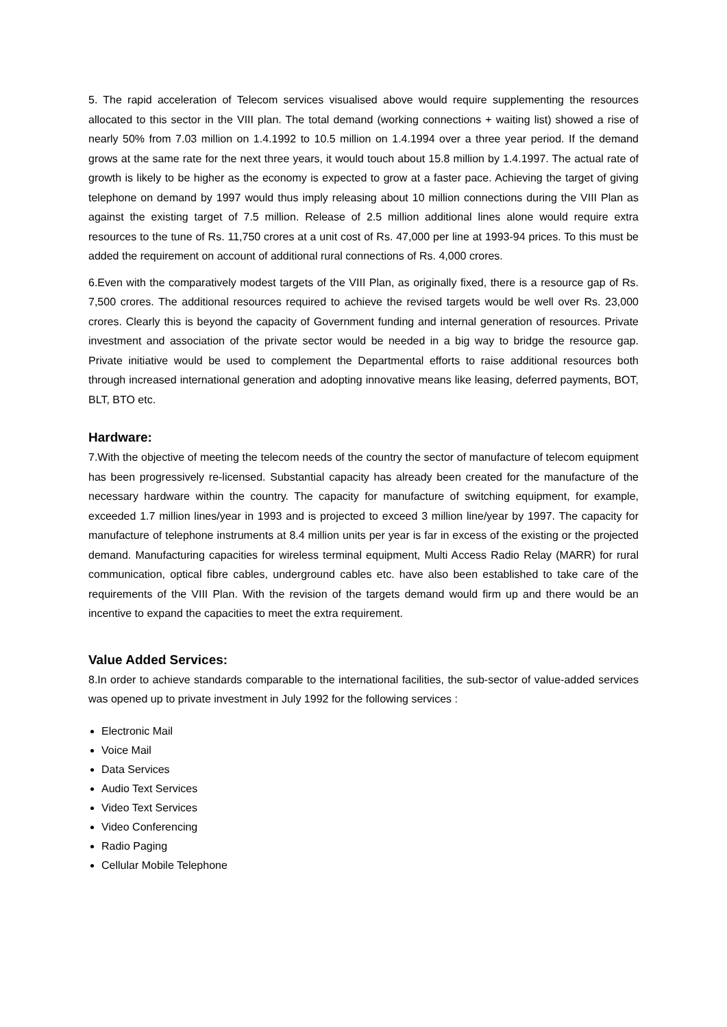5. The rapid acceleration of Telecom services visualised above would require supplementing the resources allocated to this sector in the VIII plan. The total demand (working connections + waiting list) showed a rise of nearly 50% from 7.03 million on 1.4.1992 to 10.5 million on 1.4.1994 over a three year period. If the demand grows at the same rate for the next three years, it would touch about 15.8 million by 1.4.1997. The actual rate of growth is likely to be higher as the economy is expected to grow at a faster pace. Achieving the target of giving telephone on demand by 1997 would thus imply releasing about 10 million connections during the VIII Plan as against the existing target of 7.5 million. Release of 2.5 million additional lines alone would require extra resources to the tune of Rs. 11,750 crores at a unit cost of Rs. 47,000 per line at 1993-94 prices. To this must be added the requirement on account of additional rural connections of Rs. 4,000 crores.
6.Even with the comparatively modest targets of the VIII Plan, as originally fixed, there is a resource gap of Rs. 7,500 crores. The additional resources required to achieve the revised targets would be well over Rs. 23,000 crores. Clearly this is beyond the capacity of Government funding and internal generation of resources. Private investment and association of the private sector would be needed in a big way to bridge the resource gap. Private initiative would be used to complement the Departmental efforts to raise additional resources both through increased international generation and adopting innovative means like leasing, deferred payments, BOT, BLT, BTO etc.
Hardware:
7.With the objective of meeting the telecom needs of the country the sector of manufacture of telecom equipment has been progressively re-licensed. Substantial capacity has already been created for the manufacture of the necessary hardware within the country. The capacity for manufacture of switching equipment, for example, exceeded 1.7 million lines/year in 1993 and is projected to exceed 3 million line/year by 1997. The capacity for manufacture of telephone instruments at 8.4 million units per year is far in excess of the existing or the projected demand. Manufacturing capacities for wireless terminal equipment, Multi Access Radio Relay (MARR) for rural communication, optical fibre cables, underground cables etc. have also been established to take care of the requirements of the VIII Plan. With the revision of the targets demand would firm up and there would be an incentive to expand the capacities to meet the extra requirement.
Value Added Services:
8.In order to achieve standards comparable to the international facilities, the sub-sector of value-added services was opened up to private investment in July 1992 for the following services :
Electronic Mail
Voice Mail
Data Services
Audio Text Services
Video Text Services
Video Conferencing
Radio Paging
Cellular Mobile Telephone